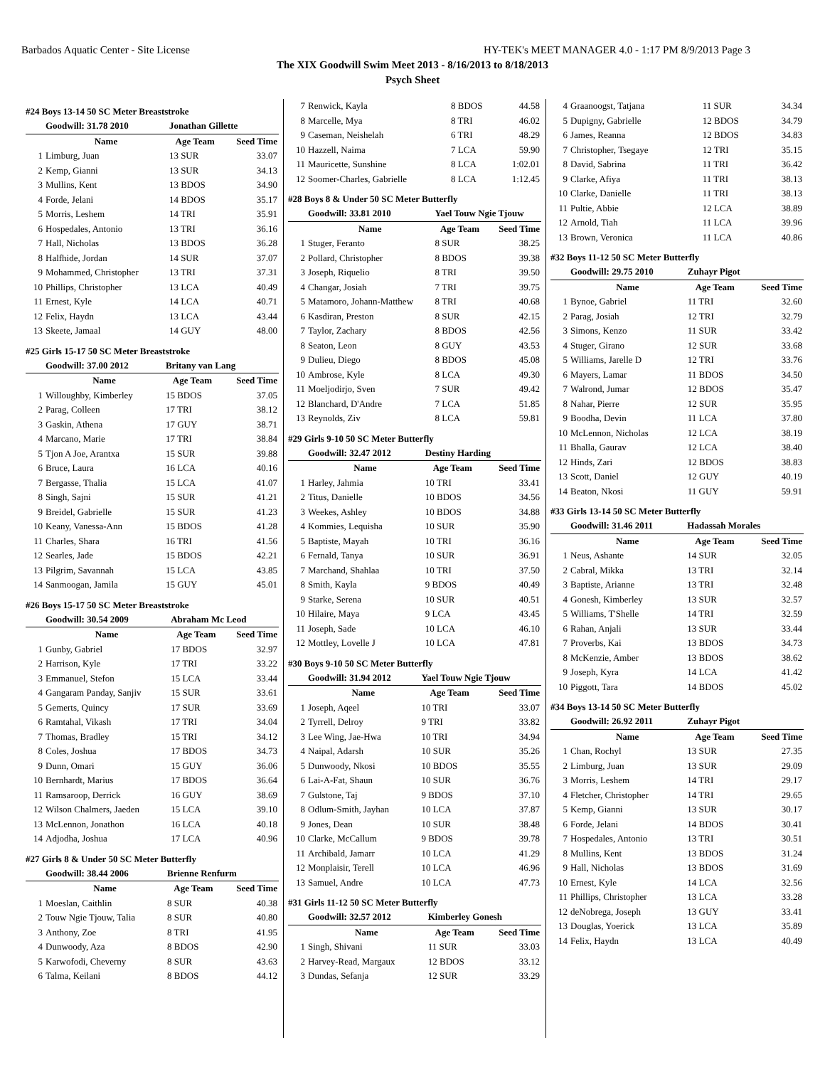Barbados Aquatic Center - Site License HY-TEK's MEET MANAGER 4.0 - 1:17 PM 8/9/2013 Page 3
The XIX Goodwill Swim Meet 2013 - 8/16/2013 to 8/18/2013
Psych Sheet
#24 Boys 13-14 50 SC Meter Breaststroke
| | Goodwill: 31.78 2010 | Jonathan Gillette | |
| | Name | Age Team | Seed Time |
| 1 | Limburg, Juan | 13 SUR | 33.07 |
| 2 | Kemp, Gianni | 13 SUR | 34.13 |
| 3 | Mullins, Kent | 13 BDOS | 34.90 |
| 4 | Forde, Jelani | 14 BDOS | 35.17 |
| 5 | Morris, Leshem | 14 TRI | 35.91 |
| 6 | Hospedales, Antonio | 13 TRI | 36.16 |
| 7 | Hall, Nicholas | 13 BDOS | 36.28 |
| 8 | Halfhide, Jordan | 14 SUR | 37.07 |
| 9 | Mohammed, Christopher | 13 TRI | 37.31 |
| 10 | Phillips, Christopher | 13 LCA | 40.49 |
| 11 | Ernest, Kyle | 14 LCA | 40.71 |
| 12 | Felix, Haydn | 13 LCA | 43.44 |
| 13 | Skeete, Jamaal | 14 GUY | 48.00 |
#25 Girls 15-17 50 SC Meter Breaststroke
| | Goodwill: 37.00 2012 | Britany van Lang | |
| | Name | Age Team | Seed Time |
| 1 | Willoughby, Kimberley | 15 BDOS | 37.05 |
| 2 | Parag, Colleen | 17 TRI | 38.12 |
| 3 | Gaskin, Athena | 17 GUY | 38.71 |
| 4 | Marcano, Marie | 17 TRI | 38.84 |
| 5 | Tjon A Joe, Arantxa | 15 SUR | 39.88 |
| 6 | Bruce, Laura | 16 LCA | 40.16 |
| 7 | Bergasse, Thalia | 15 LCA | 41.07 |
| 8 | Singh, Sajni | 15 SUR | 41.21 |
| 9 | Breidel, Gabrielle | 15 SUR | 41.23 |
| 10 | Keany, Vanessa-Ann | 15 BDOS | 41.28 |
| 11 | Charles, Shara | 16 TRI | 41.56 |
| 12 | Searles, Jade | 15 BDOS | 42.21 |
| 13 | Pilgrim, Savannah | 15 LCA | 43.85 |
| 14 | Sanmoogan, Jamila | 15 GUY | 45.01 |
#26 Boys 15-17 50 SC Meter Breaststroke
| | Goodwill: 30.54 2009 | Abraham Mc Leod | |
| | Name | Age Team | Seed Time |
| 1 | Gunby, Gabriel | 17 BDOS | 32.97 |
| 2 | Harrison, Kyle | 17 TRI | 33.22 |
| 3 | Emmanuel, Stefon | 15 LCA | 33.44 |
| 4 | Gangaram Panday, Sanjiv | 15 SUR | 33.61 |
| 5 | Gemerts, Quincy | 17 SUR | 33.69 |
| 6 | Ramtahal, Vikash | 17 TRI | 34.04 |
| 7 | Thomas, Bradley | 15 TRI | 34.12 |
| 8 | Coles, Joshua | 17 BDOS | 34.73 |
| 9 | Dunn, Omari | 15 GUY | 36.06 |
| 10 | Bernhardt, Marius | 17 BDOS | 36.64 |
| 11 | Ramsaroop, Derrick | 16 GUY | 38.69 |
| 12 | Wilson Chalmers, Jaeden | 15 LCA | 39.10 |
| 13 | McLennon, Jonathon | 16 LCA | 40.18 |
| 14 | Adjodha, Joshua | 17 LCA | 40.96 |
#27 Girls 8 & Under 50 SC Meter Butterfly
| | Goodwill: 38.44 2006 | Brienne Renfurm | |
| | Name | Age Team | Seed Time |
| 1 | Moeslan, Caithlin | 8 SUR | 40.38 |
| 2 | Touw Ngie Tjouw, Talia | 8 SUR | 40.80 |
| 3 | Anthony, Zoe | 8 TRI | 41.95 |
| 4 | Dunwoody, Aza | 8 BDOS | 42.90 |
| 5 | Karwofodi, Cheverny | 8 SUR | 43.63 |
| 6 | Talma, Keilani | 8 BDOS | 44.12 |
| 7 | Renwick, Kayla | 8 BDOS | 44.58 |
| 8 | Marcelle, Mya | 8 TRI | 46.02 |
| 9 | Caseman, Neishelah | 6 TRI | 48.29 |
| 10 | Hazzell, Naima | 7 LCA | 59.90 |
| 11 | Mauricette, Sunshine | 8 LCA | 1:02.01 |
| 12 | Soomer-Charles, Gabrielle | 8 LCA | 1:12.45 |
#28 Boys 8 & Under 50 SC Meter Butterfly
| | Goodwill: 33.81 2010 | Yael Touw Ngie Tjouw | |
| | Name | Age Team | Seed Time |
| 1 | Stuger, Feranto | 8 SUR | 38.25 |
| 2 | Pollard, Christopher | 8 BDOS | 39.38 |
| 3 | Joseph, Riquelio | 8 TRI | 39.50 |
| 4 | Changar, Josiah | 7 TRI | 39.75 |
| 5 | Matamoro, Johann-Matthew | 8 TRI | 40.68 |
| 6 | Kasdiran, Preston | 8 SUR | 42.15 |
| 7 | Taylor, Zachary | 8 BDOS | 42.56 |
| 8 | Seaton, Leon | 8 GUY | 43.53 |
| 9 | Dulieu, Diego | 8 BDOS | 45.08 |
| 10 | Ambrose, Kyle | 8 LCA | 49.30 |
| 11 | Moeljodirjo, Sven | 7 SUR | 49.42 |
| 12 | Blanchard, D'Andre | 7 LCA | 51.85 |
| 13 | Reynolds, Ziv | 8 LCA | 59.81 |
#29 Girls 9-10 50 SC Meter Butterfly
| | Goodwill: 32.47 2012 | Destiny Harding | |
| | Name | Age Team | Seed Time |
| 1 | Harley, Jahmia | 10 TRI | 33.41 |
| 2 | Titus, Danielle | 10 BDOS | 34.56 |
| 3 | Weekes, Ashley | 10 BDOS | 34.88 |
| 4 | Kommies, Lequisha | 10 SUR | 35.90 |
| 5 | Baptiste, Mayah | 10 TRI | 36.16 |
| 6 | Fernald, Tanya | 10 SUR | 36.91 |
| 7 | Marchand, Shahlaa | 10 TRI | 37.50 |
| 8 | Smith, Kayla | 9 BDOS | 40.49 |
| 9 | Starke, Serena | 10 SUR | 40.51 |
| 10 | Hilaire, Maya | 9 LCA | 43.45 |
| 11 | Joseph, Sade | 10 LCA | 46.10 |
| 12 | Mottley, Lovelle J | 10 LCA | 47.81 |
#30 Boys 9-10 50 SC Meter Butterfly
| | Goodwill: 31.94 2012 | Yael Touw Ngie Tjouw | |
| | Name | Age Team | Seed Time |
| 1 | Joseph, Aqeel | 10 TRI | 33.07 |
| 2 | Tyrrell, Delroy | 9 TRI | 33.82 |
| 3 | Lee Wing, Jae-Hwa | 10 TRI | 34.94 |
| 4 | Naipal, Adarsh | 10 SUR | 35.26 |
| 5 | Dunwoody, Nkosi | 10 BDOS | 35.55 |
| 6 | Lai-A-Fat, Shaun | 10 SUR | 36.76 |
| 7 | Gulstone, Taj | 9 BDOS | 37.10 |
| 8 | Odlum-Smith, Jayhan | 10 LCA | 37.87 |
| 9 | Jones, Dean | 10 SUR | 38.48 |
| 10 | Clarke, McCallum | 9 BDOS | 39.78 |
| 11 | Archibald, Jamarr | 10 LCA | 41.29 |
| 12 | Monplaisir, Terell | 10 LCA | 46.96 |
| 13 | Samuel, Andre | 10 LCA | 47.73 |
#31 Girls 11-12 50 SC Meter Butterfly
| | Goodwill: 32.57 2012 | Kimberley Gonesh | |
| | Name | Age Team | Seed Time |
| 1 | Singh, Shivani | 11 SUR | 33.03 |
| 2 | Harvey-Read, Margaux | 12 BDOS | 33.12 |
| 3 | Dundas, Sefanja | 12 SUR | 33.29 |
| 4 | Graanoogst, Tatjana | 11 SUR | 34.34 |
| 5 | Dupigny, Gabrielle | 12 BDOS | 34.79 |
| 6 | James, Reanna | 12 BDOS | 34.83 |
| 7 | Christopher, Tsegaye | 12 TRI | 35.15 |
| 8 | David, Sabrina | 11 TRI | 36.42 |
| 9 | Clarke, Afiya | 11 TRI | 38.13 |
| 10 | Clarke, Danielle | 11 TRI | 38.13 |
| 11 | Pultie, Abbie | 12 LCA | 38.89 |
| 12 | Arnold, Tiah | 11 LCA | 39.96 |
| 13 | Brown, Veronica | 11 LCA | 40.86 |
#32 Boys 11-12 50 SC Meter Butterfly
| | Goodwill: 29.75 2010 | Zuhayr Pigot | |
| | Name | Age Team | Seed Time |
| 1 | Bynoe, Gabriel | 11 TRI | 32.60 |
| 2 | Parag, Josiah | 12 TRI | 32.79 |
| 3 | Simons, Kenzo | 11 SUR | 33.42 |
| 4 | Stuger, Girano | 12 SUR | 33.68 |
| 5 | Williams, Jarelle D | 12 TRI | 33.76 |
| 6 | Mayers, Lamar | 11 BDOS | 34.50 |
| 7 | Walrond, Jumar | 12 BDOS | 35.47 |
| 8 | Nahar, Pierre | 12 SUR | 35.95 |
| 9 | Boodha, Devin | 11 LCA | 37.80 |
| 10 | McLennon, Nicholas | 12 LCA | 38.19 |
| 11 | Bhalla, Gaurav | 12 LCA | 38.40 |
| 12 | Hinds, Zari | 12 BDOS | 38.83 |
| 13 | Scott, Daniel | 12 GUY | 40.19 |
| 14 | Beaton, Nkosi | 11 GUY | 59.91 |
#33 Girls 13-14 50 SC Meter Butterfly
| | Goodwill: 31.46 2011 | Hadassah Morales | |
| | Name | Age Team | Seed Time |
| 1 | Neus, Ashante | 14 SUR | 32.05 |
| 2 | Cabral, Mikka | 13 TRI | 32.14 |
| 3 | Baptiste, Arianne | 13 TRI | 32.48 |
| 4 | Gonesh, Kimberley | 13 SUR | 32.57 |
| 5 | Williams, T'Shelle | 14 TRI | 32.59 |
| 6 | Rahan, Anjali | 13 SUR | 33.44 |
| 7 | Proverbs, Kai | 13 BDOS | 34.73 |
| 8 | McKenzie, Amber | 13 BDOS | 38.62 |
| 9 | Joseph, Kyra | 14 LCA | 41.42 |
| 10 | Piggott, Tara | 14 BDOS | 45.02 |
#34 Boys 13-14 50 SC Meter Butterfly
| | Goodwill: 26.92 2011 | Zuhayr Pigot | |
| | Name | Age Team | Seed Time |
| 1 | Chan, Rochyl | 13 SUR | 27.35 |
| 2 | Limburg, Juan | 13 SUR | 29.09 |
| 3 | Morris, Leshem | 14 TRI | 29.17 |
| 4 | Fletcher, Christopher | 14 TRI | 29.65 |
| 5 | Kemp, Gianni | 13 SUR | 30.17 |
| 6 | Forde, Jelani | 14 BDOS | 30.41 |
| 7 | Hospedales, Antonio | 13 TRI | 30.51 |
| 8 | Mullins, Kent | 13 BDOS | 31.24 |
| 9 | Hall, Nicholas | 13 BDOS | 31.69 |
| 10 | Ernest, Kyle | 14 LCA | 32.56 |
| 11 | Phillips, Christopher | 13 LCA | 33.28 |
| 12 | deNobrega, Joseph | 13 GUY | 33.41 |
| 13 | Douglas, Yoerick | 13 LCA | 35.89 |
| 14 | Felix, Haydn | 13 LCA | 40.49 |